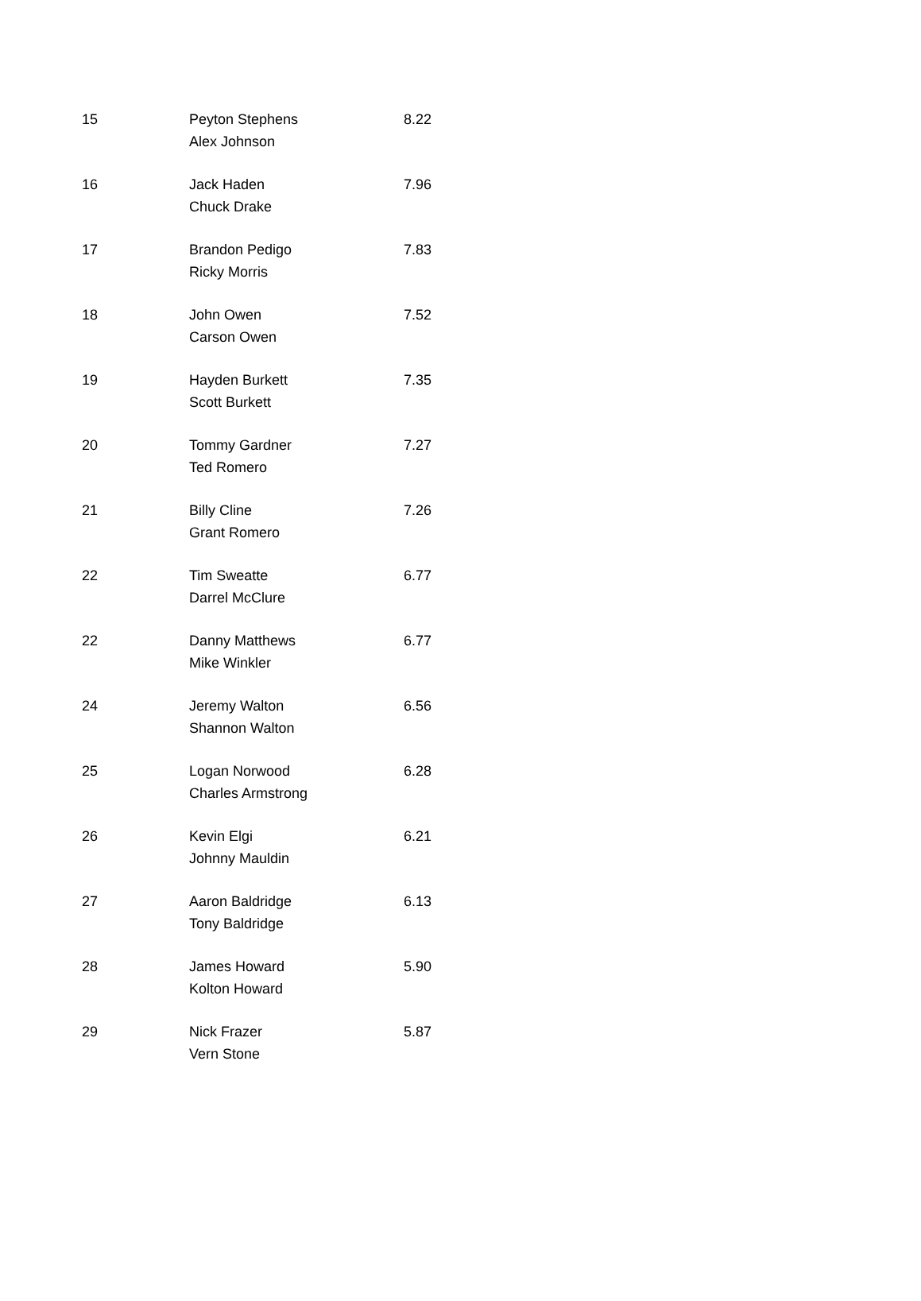| 15 | Peyton Stephens Alex Johnson | 8.22 |
| 16 | Jack Haden Chuck Drake | 7.96 |
| 17 | Brandon Pedigo Ricky Morris | 7.83 |
| 18 | John Owen Carson Owen | 7.52 |
| 19 | Hayden Burkett Scott Burkett | 7.35 |
| 20 | Tommy Gardner Ted Romero | 7.27 |
| 21 | Billy Cline Grant Romero | 7.26 |
| 22 | Tim Sweatte Darrel McClure | 6.77 |
| 22 | Danny Matthews Mike Winkler | 6.77 |
| 24 | Jeremy Walton Shannon Walton | 6.56 |
| 25 | Logan Norwood Charles Armstrong | 6.28 |
| 26 | Kevin Elgi Johnny Mauldin | 6.21 |
| 27 | Aaron Baldridge Tony Baldridge | 6.13 |
| 28 | James Howard Kolton Howard | 5.90 |
| 29 | Nick Frazer Vern Stone | 5.87 |